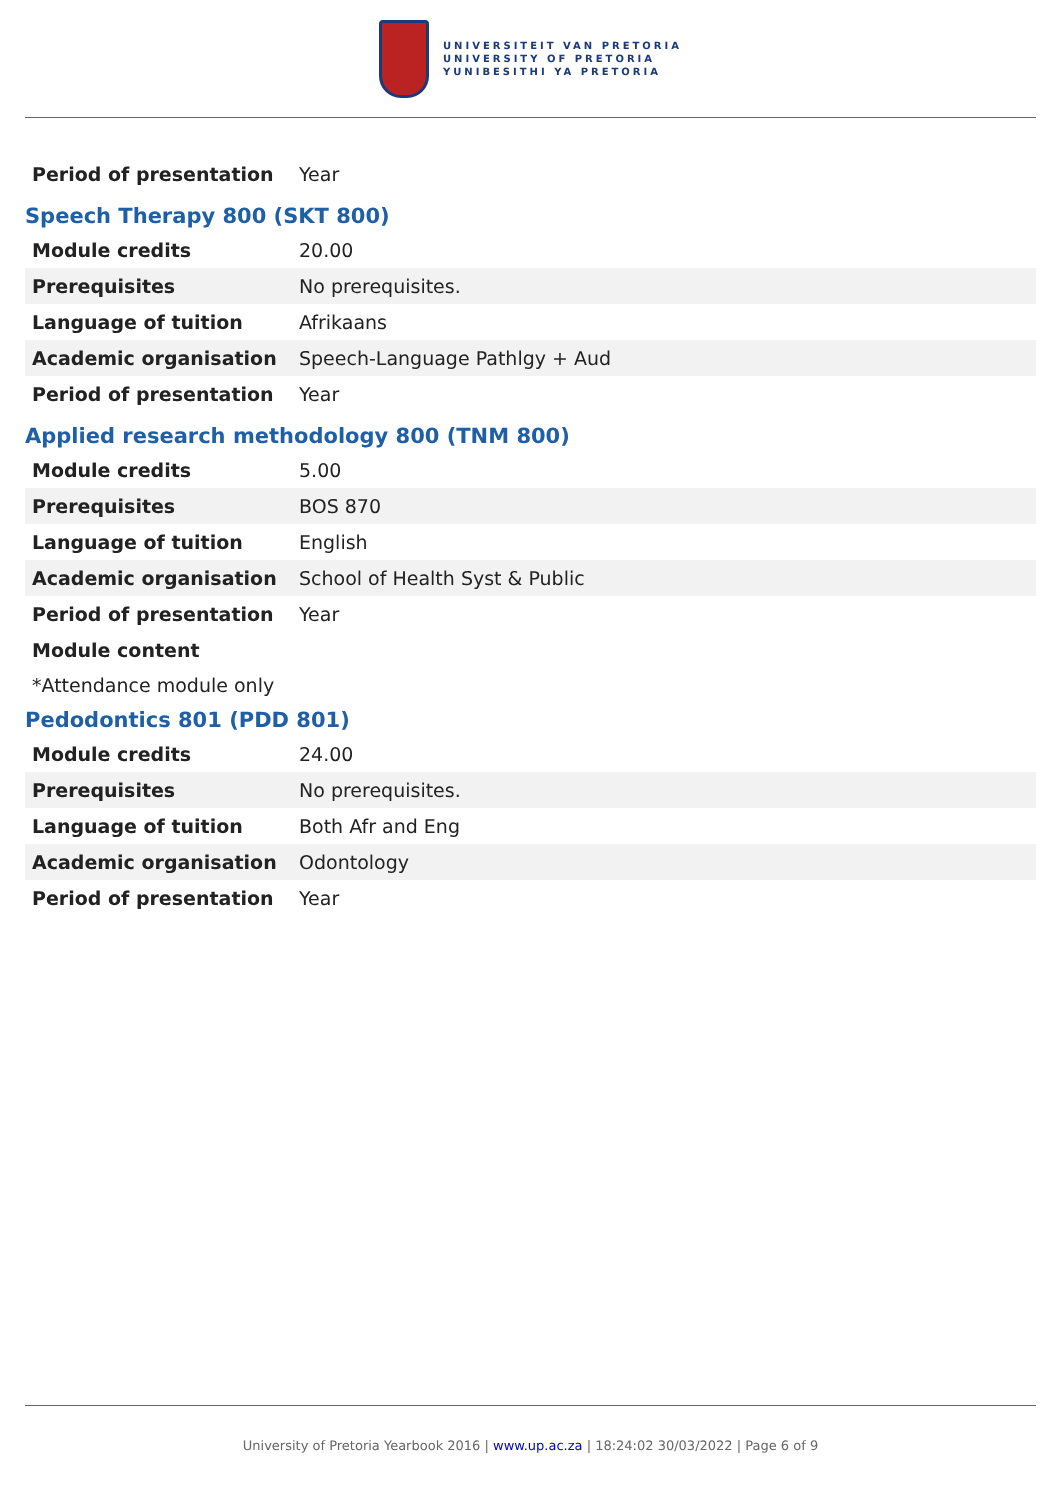UNIVERSITEIT VAN PRETORIA
UNIVERSITY OF PRETORIA
YUNIBESITHI YA PRETORIA
| Period of presentation | Year |
Speech Therapy 800 (SKT 800)
| Module credits | 20.00 |
| Prerequisites | No prerequisites. |
| Language of tuition | Afrikaans |
| Academic organisation | Speech-Language Pathlgy + Aud |
| Period of presentation | Year |
Applied research methodology 800 (TNM 800)
| Module credits | 5.00 |
| Prerequisites | BOS 870 |
| Language of tuition | English |
| Academic organisation | School of Health Syst & Public |
| Period of presentation | Year |
| Module content | |
*Attendance module only
Pedodontics 801 (PDD 801)
| Module credits | 24.00 |
| Prerequisites | No prerequisites. |
| Language of tuition | Both Afr and Eng |
| Academic organisation | Odontology |
| Period of presentation | Year |
University of Pretoria Yearbook 2016 | www.up.ac.za | 18:24:02 30/03/2022 | Page 6 of 9